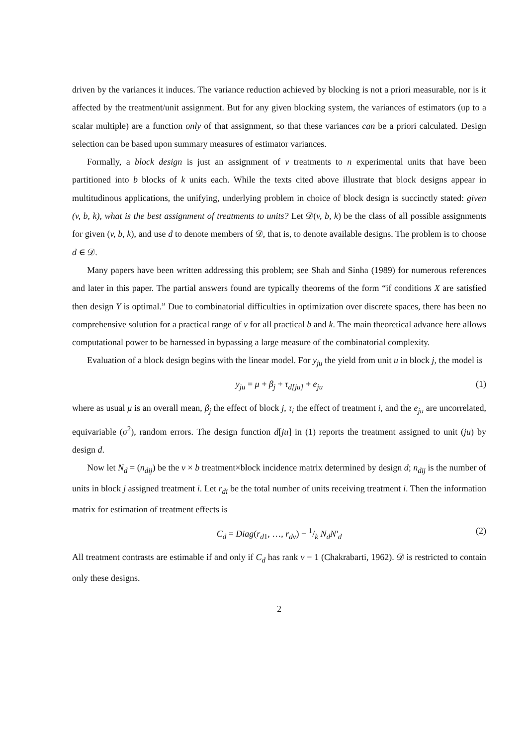driven by the variances it induces. The variance reduction achieved by blocking is not a priori measurable, nor is it affected by the treatment/unit assignment. But for any given blocking system, the variances of estimators (up to a scalar multiple) are a function only of that assignment, so that these variances can be a priori calculated. Design selection can be based upon summary measures of estimator variances.
Formally, a block design is just an assignment of v treatments to n experimental units that have been partitioned into b blocks of k units each. While the texts cited above illustrate that block designs appear in multitudinous applications, the unifying, underlying problem in choice of block design is succinctly stated: given (v, b, k), what is the best assignment of treatments to units? Let 𝒟(v, b, k) be the class of all possible assignments for given (v, b, k), and use d to denote members of 𝒟, that is, to denote available designs. The problem is to choose d ∈ 𝒟.
Many papers have been written addressing this problem; see Shah and Sinha (1989) for numerous references and later in this paper. The partial answers found are typically theorems of the form “if conditions X are satisfied then design Y is optimal.” Due to combinatorial difficulties in optimization over discrete spaces, there has been no comprehensive solution for a practical range of v for all practical b and k. The main theoretical advance here allows computational power to be harnessed in bypassing a large measure of the combinatorial complexity.
Evaluation of a block design begins with the linear model. For y<sub>ju</sub> the yield from unit u in block j, the model is
y<sub>ju</sub> = μ + β<sub>j</sub> + τ<sub>d[ju]</sub> + e<sub>ju</sub> (1)
where as usual μ is an overall mean, β<sub>j</sub> the effect of block j, τ<sub>i</sub> the effect of treatment i, and the e<sub>ju</sub> are uncorrelated, equivariable (σ<sup>2</sup>), random errors. The design function d[ju] in (1) reports the treatment assigned to unit (ju) by design d.
Now let N<sub>d</sub> = (n<sub>dij</sub>) be the v × b treatment×block incidence matrix determined by design d; n<sub>dij</sub> is the number of units in block j assigned treatment i. Let r<sub>di</sub> be the total number of units receiving treatment i. Then the information matrix for estimation of treatment effects is
C<sub>d</sub> = Diag(r<sub>d1</sub>, …, r<sub>dv</sub>) − 1/k N<sub>d</sub>N′<sub>d</sub> (2)
All treatment contrasts are estimable if and only if C<sub>d</sub> has rank v − 1 (Chakrabarti, 1962). 𝒟 is restricted to contain only these designs.
2